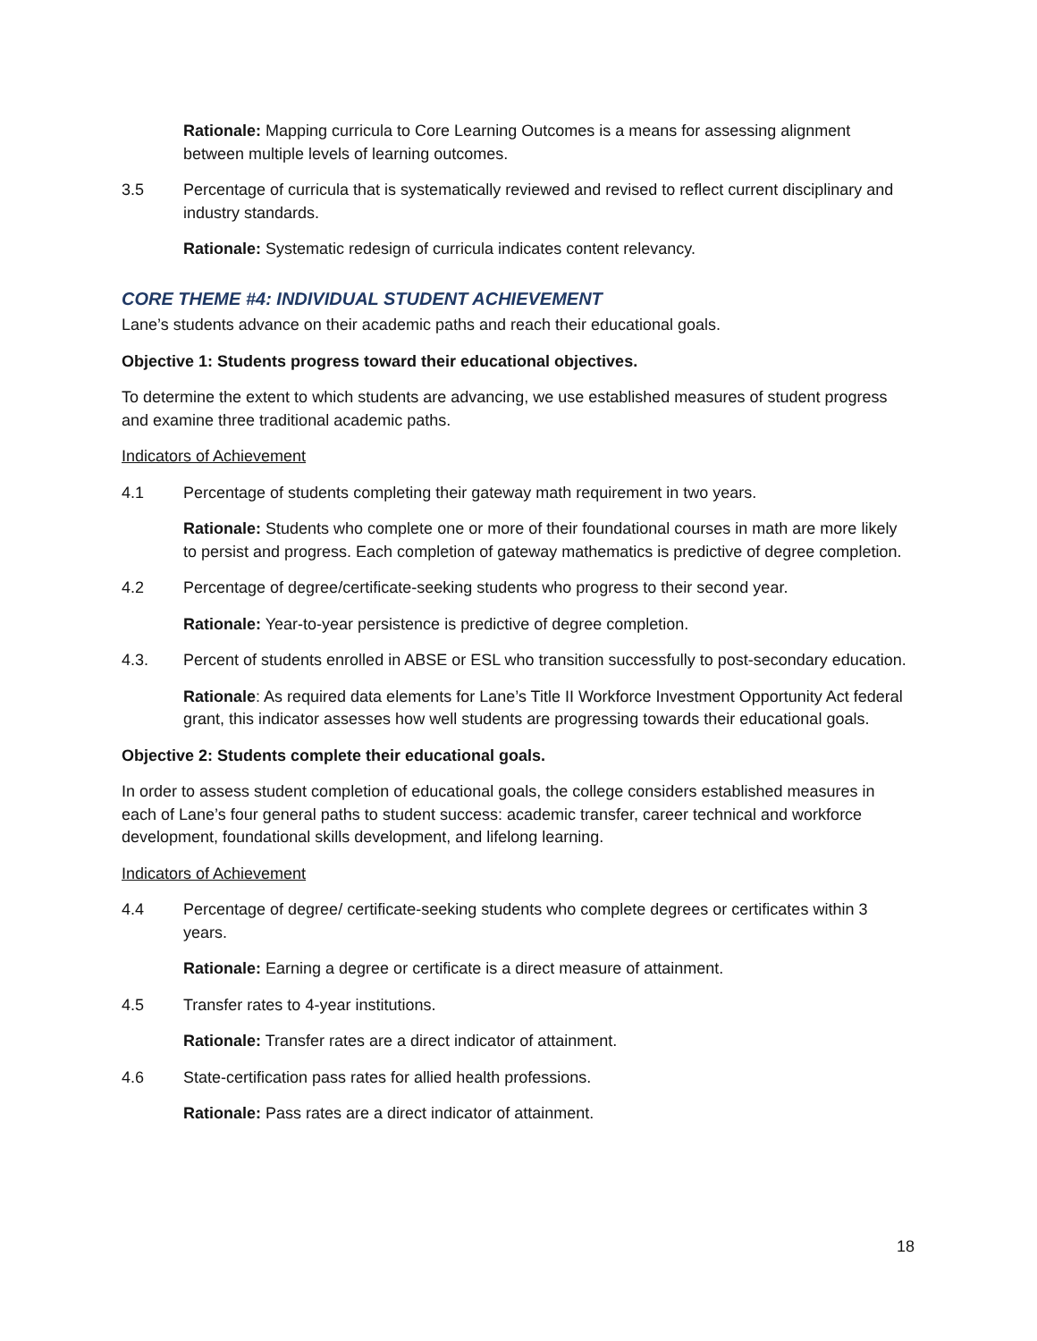Rationale: Mapping curricula to Core Learning Outcomes is a means for assessing alignment between multiple levels of learning outcomes.
3.5 Percentage of curricula that is systematically reviewed and revised to reflect current disciplinary and industry standards.
Rationale: Systematic redesign of curricula indicates content relevancy.
CORE THEME #4: INDIVIDUAL STUDENT ACHIEVEMENT
Lane’s students advance on their academic paths and reach their educational goals.
Objective 1: Students progress toward their educational objectives.
To determine the extent to which students are advancing, we use established measures of student progress and examine three traditional academic paths.
Indicators of Achievement
4.1 Percentage of students completing their gateway math requirement in two years.
Rationale: Students who complete one or more of their foundational courses in math are more likely to persist and progress. Each completion of gateway mathematics is predictive of degree completion.
4.2 Percentage of degree/certificate-seeking students who progress to their second year.
Rationale: Year-to-year persistence is predictive of degree completion.
4.3. Percent of students enrolled in ABSE or ESL who transition successfully to post-secondary education.
Rationale: As required data elements for Lane’s Title II Workforce Investment Opportunity Act federal grant, this indicator assesses how well students are progressing towards their educational goals.
Objective 2: Students complete their educational goals.
In order to assess student completion of educational goals, the college considers established measures in each of Lane’s four general paths to student success: academic transfer, career technical and workforce development, foundational skills development, and lifelong learning.
Indicators of Achievement
4.4 Percentage of degree/ certificate-seeking students who complete degrees or certificates within 3 years.
Rationale: Earning a degree or certificate is a direct measure of attainment.
4.5 Transfer rates to 4-year institutions.
Rationale: Transfer rates are a direct indicator of attainment.
4.6 State-certification pass rates for allied health professions.
Rationale: Pass rates are a direct indicator of attainment.
18